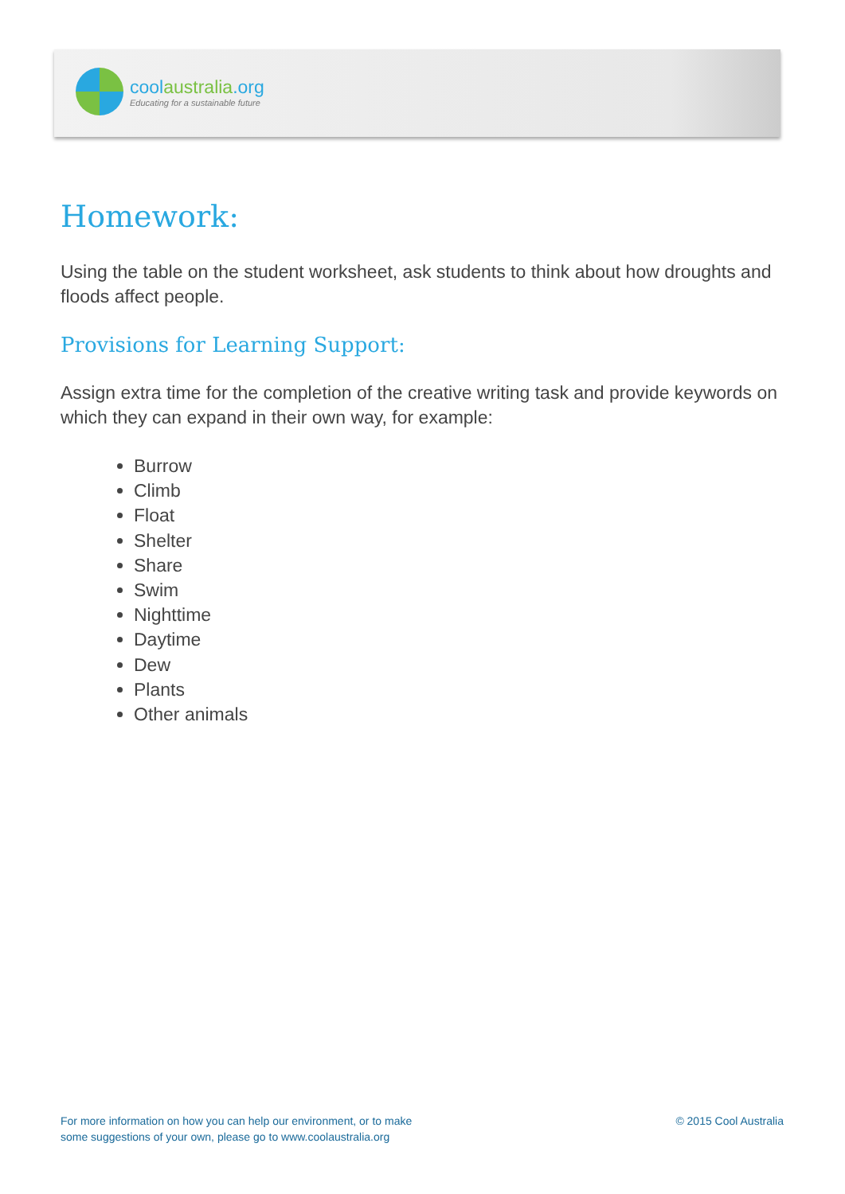coolaustralia.org
Educating for a sustainable future
Homework:
Using the table on the student worksheet, ask students to think about how droughts and floods affect people.
Provisions for Learning Support:
Assign extra time for the completion of the creative writing task and provide keywords on which they can expand in their own way, for example:
Burrow
Climb
Float
Shelter
Share
Swim
Nighttime
Daytime
Dew
Plants
Other animals
For more information on how you can help our environment, or to make
some suggestions of your own, please go to www.coolaustralia.org
© 2015 Cool Australia